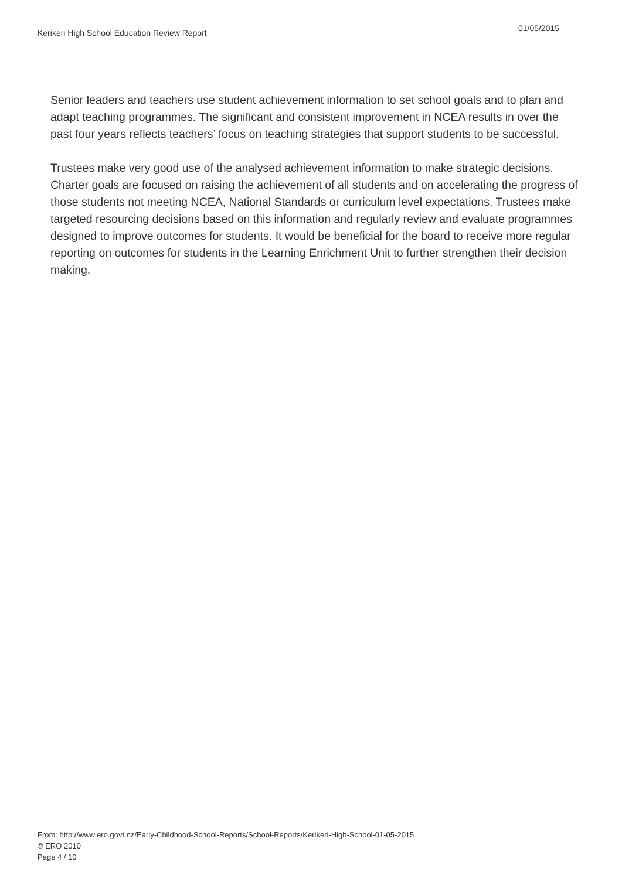Kerikeri High School Education Review Report 01/05/2015
Senior leaders and teachers use student achievement information to set school goals and to plan and adapt teaching programmes. The significant and consistent improvement in NCEA results in over the past four years reflects teachers’ focus on teaching strategies that support students to be successful.
Trustees make very good use of the analysed achievement information to make strategic decisions. Charter goals are focused on raising the achievement of all students and on accelerating the progress of those students not meeting NCEA, National Standards or curriculum level expectations. Trustees make targeted resourcing decisions based on this information and regularly review and evaluate programmes designed to improve outcomes for students. It would be beneficial for the board to receive more regular reporting on outcomes for students in the Learning Enrichment Unit to further strengthen their decision making.
From: http://www.ero.govt.nz/Early-Childhood-School-Reports/School-Reports/Kerikeri-High-School-01-05-2015
© ERO 2010
Page 4 / 10